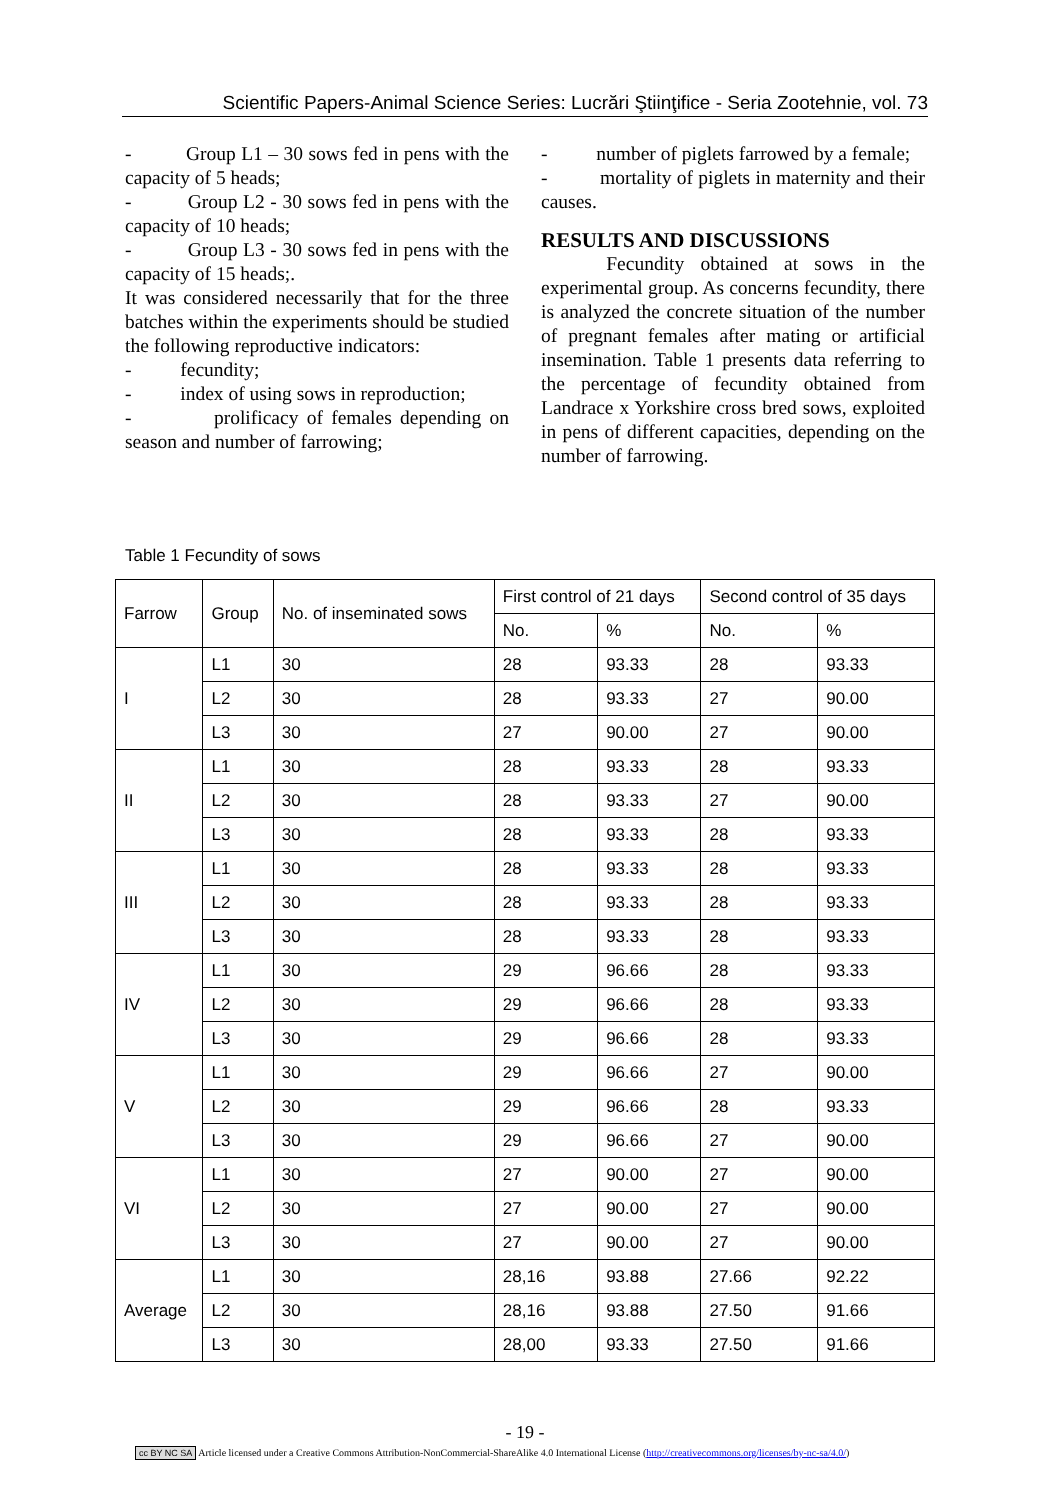Scientific Papers-Animal Science Series: Lucrări Ştiinţifice - Seria Zootehnie, vol. 73
- Group L1 – 30 sows fed in pens with the capacity of 5 heads;
- Group L2 - 30 sows fed in pens with the capacity of 10 heads;
- Group L3 - 30 sows fed in pens with the capacity of 15 heads;.
It was considered necessarily that for the three batches within the experiments should be studied the following reproductive indicators:
- fecundity;
- index of using sows in reproduction;
- prolificacy of females depending on season and number of farrowing;
- number of piglets farrowed by a female;
- mortality of piglets in maternity and their causes.
RESULTS AND DISCUSSIONS
Fecundity obtained at sows in the experimental group. As concerns fecundity, there is analyzed the concrete situation of the number of pregnant females after mating or artificial insemination. Table 1 presents data referring to the percentage of fecundity obtained from Landrace x Yorkshire cross bred sows, exploited in pens of different capacities, depending on the number of farrowing.
Table 1 Fecundity of sows
| Farrow | Group | No. of inseminated sows | First control of 21 days | | Second control of 35 days | |
| --- | --- | --- | --- | --- | --- | --- |
| | | | No. | % | No. | % |
| I | L1 | 30 | 28 | 93.33 | 28 | 93.33 |
| | L2 | 30 | 28 | 93.33 | 27 | 90.00 |
| | L3 | 30 | 27 | 90.00 | 27 | 90.00 |
| II | L1 | 30 | 28 | 93.33 | 28 | 93.33 |
| | L2 | 30 | 28 | 93.33 | 27 | 90.00 |
| | L3 | 30 | 28 | 93.33 | 28 | 93.33 |
| III | L1 | 30 | 28 | 93.33 | 28 | 93.33 |
| | L2 | 30 | 28 | 93.33 | 28 | 93.33 |
| | L3 | 30 | 28 | 93.33 | 28 | 93.33 |
| IV | L1 | 30 | 29 | 96.66 | 28 | 93.33 |
| | L2 | 30 | 29 | 96.66 | 28 | 93.33 |
| | L3 | 30 | 29 | 96.66 | 28 | 93.33 |
| V | L1 | 30 | 29 | 96.66 | 27 | 90.00 |
| | L2 | 30 | 29 | 96.66 | 28 | 93.33 |
| | L3 | 30 | 29 | 96.66 | 27 | 90.00 |
| VI | L1 | 30 | 27 | 90.00 | 27 | 90.00 |
| | L2 | 30 | 27 | 90.00 | 27 | 90.00 |
| | L3 | 30 | 27 | 90.00 | 27 | 90.00 |
| Average | L1 | 30 | 28,16 | 93.88 | 27.66 | 92.22 |
| | L2 | 30 | 28,16 | 93.88 | 27.50 | 91.66 |
| | L3 | 30 | 28,00 | 93.33 | 27.50 | 91.66 |
- 19 -
cc BY NC SA Article licensed under a Creative Commons Attribution-NonCommercial-ShareAlike 4.0 International License (http://creativecommons.org/licenses/by-nc-sa/4.0/)